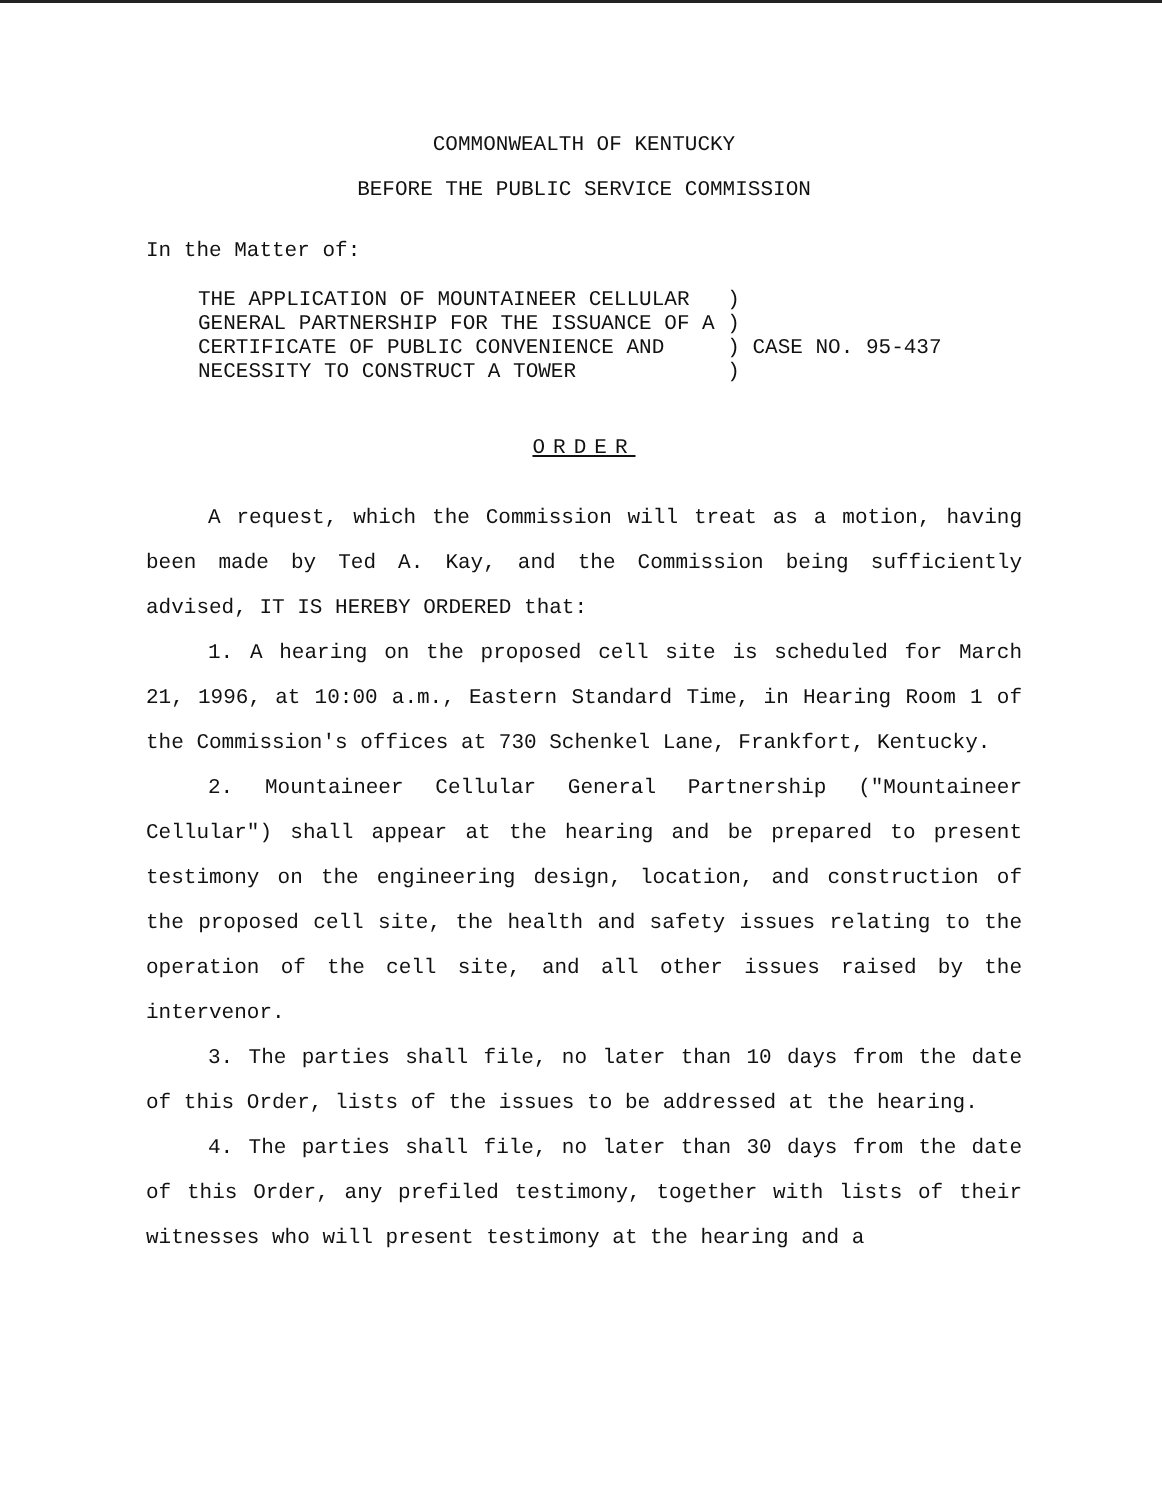COMMONWEALTH OF KENTUCKY
BEFORE THE PUBLIC SERVICE COMMISSION
In the Matter of:
| THE APPLICATION OF MOUNTAINEER CELLULAR | ) | |
| GENERAL PARTNERSHIP FOR THE ISSUANCE OF A | ) | |
| CERTIFICATE OF PUBLIC CONVENIENCE AND | ) | CASE NO. 95-437 |
| NECESSITY TO CONSTRUCT A TOWER | ) | |
ORDER
A request, which the Commission will treat as a motion, having been made by Ted A. Kay, and the Commission being sufficiently advised, IT IS HEREBY ORDERED that:
1. A hearing on the proposed cell site is scheduled for March 21, 1996, at 10:00 a.m., Eastern Standard Time, in Hearing Room 1 of the Commission's offices at 730 Schenkel Lane, Frankfort, Kentucky.
2. Mountaineer Cellular General Partnership ("Mountaineer Cellular") shall appear at the hearing and be prepared to present testimony on the engineering design, location, and construction of the proposed cell site, the health and safety issues relating to the operation of the cell site, and all other issues raised by the intervenor.
3. The parties shall file, no later than 10 days from the date of this Order, lists of the issues to be addressed at the hearing.
4. The parties shall file, no later than 30 days from the date of this Order, any prefiled testimony, together with lists of their witnesses who will present testimony at the hearing and a